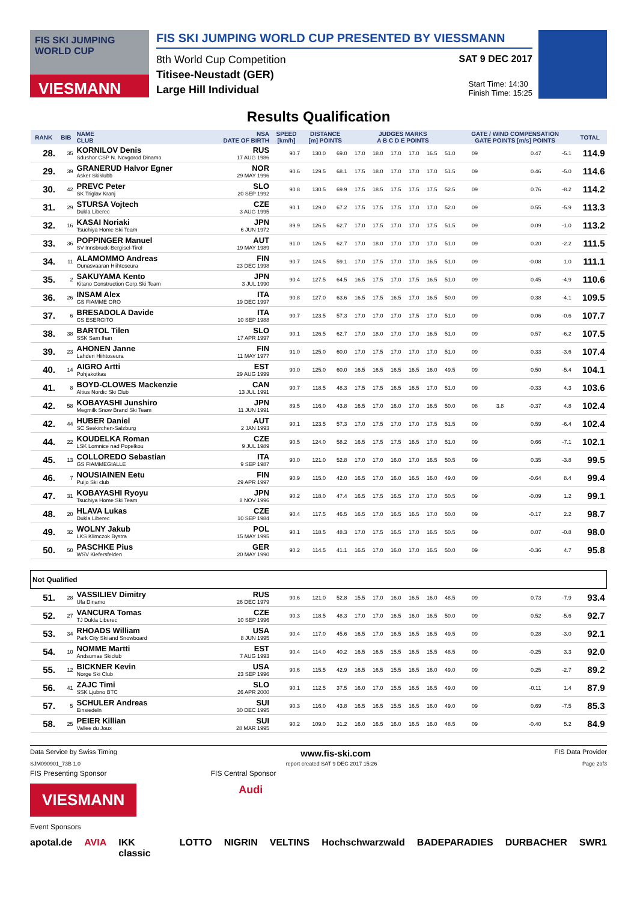FIS SKI JUMPING WORLD CUP
VIESMANN
FIS SKI JUMPING WORLD CUP PRESENTED BY VIESSMANN
SAT 9 DEC 2017
8th World Cup Competition
Start Time: 14:30
Finish Time: 15:25
Titisee-Neustadt (GER)
Large Hill Individual
Results Qualification
| RANK | BIB | NAME CLUB | NSA DATE OF BIRTH | SPEED [km/h] | DISTANCE [m] POINTS | | JUDGES MARKS A B C D E POINTS | | | | | | GATE / WIND COMPENSATION GATE POINTS [m/s] POINTS | | | | TOTAL |
| --- | --- | --- | --- | --- | --- | --- | --- | --- | --- | --- | --- | --- | --- | --- | --- | --- | --- |
| 28. | 35 | KORNILOV Denis Sdushor CSP N. Novgorod Dinamo | RUS 17 AUG 1986 | 90.7 | 130.0 | 69.0 | 17.0 | 18.0 | 17.0 | 17.0 | 16.5 | 51.0 | 09 | | 0.47 | -5.1 | 114.9 |
| 29. | 39 | GRANERUD Halvor Egner Asker Skiklubb | NOR 29 MAY 1996 | 90.6 | 129.5 | 68.1 | 17.5 | 18.0 | 17.0 | 17.0 | 17.0 | 51.5 | 09 | | 0.46 | -5.0 | 114.6 |
| 30. | 42 | PREVC Peter SK Triglav Kranj | SLO 20 SEP 1992 | 90.8 | 130.5 | 69.9 | 17.5 | 18.5 | 17.5 | 17.5 | 17.5 | 52.5 | 09 | | 0.76 | -8.2 | 114.2 |
| 31. | 29 | STURSA Vojtech Dukla Liberec | CZE 3 AUG 1995 | 90.1 | 129.0 | 67.2 | 17.5 | 17.5 | 17.5 | 17.0 | 17.0 | 52.0 | 09 | | 0.55 | -5.9 | 113.3 |
| 32. | 16 | KASAI Noriaki Tsuchiya Home Ski Team | JPN 6 JUN 1972 | 89.9 | 126.5 | 62.7 | 17.0 | 17.5 | 17.0 | 17.0 | 17.5 | 51.5 | 09 | | 0.09 | -1.0 | 113.2 |
| 33. | 36 | POPPINGER Manuel SV Innsbruck-Bergisel-Tirol | AUT 19 MAY 1989 | 91.0 | 126.5 | 62.7 | 17.0 | 18.0 | 17.0 | 17.0 | 17.0 | 51.0 | 09 | | 0.20 | -2.2 | 111.5 |
| 34. | 11 | ALAMOMMO Andreas Ounasvaaran Hiihtoseura | FIN 23 DEC 1998 | 90.7 | 124.5 | 59.1 | 17.0 | 17.5 | 17.0 | 17.0 | 16.5 | 51.0 | 09 | | -0.08 | 1.0 | 111.1 |
| 35. | 2 | SAKUYAMA Kento Kitano Construction Corp.Ski Team | JPN 3 JUL 1990 | 90.4 | 127.5 | 64.5 | 16.5 | 17.5 | 17.0 | 17.5 | 16.5 | 51.0 | 09 | | 0.45 | -4.9 | 110.6 |
| 36. | 26 | INSAM Alex GS FIAMME ORO | ITA 19 DEC 1997 | 90.8 | 127.0 | 63.6 | 16.5 | 17.5 | 16.5 | 17.0 | 16.5 | 50.0 | 09 | | 0.38 | -4.1 | 109.5 |
| 37. | 6 | BRESADOLA Davide CS ESERCITO | ITA 10 SEP 1988 | 90.7 | 123.5 | 57.3 | 17.0 | 17.0 | 17.0 | 17.5 | 17.0 | 51.0 | 09 | | 0.06 | -0.6 | 107.7 |
| 38. | 38 | BARTOL Tilen SSK Sam Ihan | SLO 17 APR 1997 | 90.1 | 126.5 | 62.7 | 17.0 | 18.0 | 17.0 | 17.0 | 16.5 | 51.0 | 09 | | 0.57 | -6.2 | 107.5 |
| 39. | 23 | AHONEN Janne Lahden Hiihtoseura | FIN 11 MAY 1977 | 91.0 | 125.0 | 60.0 | 17.0 | 17.5 | 17.0 | 17.0 | 17.0 | 51.0 | 09 | | 0.33 | -3.6 | 107.4 |
| 40. | 14 | AIGRO Artti Pohjakotkas | EST 29 AUG 1999 | 90.0 | 125.0 | 60.0 | 16.5 | 16.5 | 16.5 | 16.5 | 16.0 | 49.5 | 09 | | 0.50 | -5.4 | 104.1 |
| 41. | 8 | BOYD-CLOWES Mackenzie Altius Nordic Ski Club | CAN 13 JUL 1991 | 90.7 | 118.5 | 48.3 | 17.5 | 17.5 | 16.5 | 16.5 | 17.0 | 51.0 | 09 | | -0.33 | 4.3 | 103.6 |
| 42. | 58 | KOBAYASHI Junshiro Megmilk Snow Brand Ski Team | JPN 11 JUN 1991 | 89.5 | 116.0 | 43.8 | 16.5 | 17.0 | 16.0 | 17.0 | 16.5 | 50.0 | 08 | 3.8 | -0.37 | 4.8 | 102.4 |
| 42. | 44 | HUBER Daniel SC Seekirchen-Salzburg | AUT 2 JAN 1993 | 90.1 | 123.5 | 57.3 | 17.0 | 17.5 | 17.0 | 17.0 | 17.5 | 51.5 | 09 | | 0.59 | -6.4 | 102.4 |
| 44. | 22 | KOUDELKA Roman LSK Lomnice nad Popelkou | CZE 9 JUL 1989 | 90.5 | 124.0 | 58.2 | 16.5 | 17.5 | 17.5 | 16.5 | 17.0 | 51.0 | 09 | | 0.66 | -7.1 | 102.1 |
| 45. | 13 | COLLOREDO Sebastian GS FIAMMEGIALLE | ITA 9 SEP 1987 | 90.0 | 121.0 | 52.8 | 17.0 | 17.0 | 16.0 | 17.0 | 16.5 | 50.5 | 09 | | 0.35 | -3.8 | 99.5 |
| 46. | 7 | NOUSIAINEN Eetu Puijo Ski club | FIN 29 APR 1997 | 90.9 | 115.0 | 42.0 | 16.5 | 17.0 | 16.0 | 16.5 | 16.0 | 49.0 | 09 | | -0.64 | 8.4 | 99.4 |
| 47. | 31 | KOBAYASHI Ryoyu Tsuchiya Home Ski Team | JPN 8 NOV 1996 | 90.2 | 118.0 | 47.4 | 16.5 | 17.5 | 16.5 | 17.0 | 17.0 | 50.5 | 09 | | -0.09 | 1.2 | 99.1 |
| 48. | 20 | HLAVA Lukas Dukla Liberec | CZE 10 SEP 1984 | 90.4 | 117.5 | 46.5 | 16.5 | 17.0 | 16.5 | 16.5 | 17.0 | 50.0 | 09 | | -0.17 | 2.2 | 98.7 |
| 49. | 32 | WOLNY Jakub LKS Klimczok Bystra | POL 15 MAY 1995 | 90.1 | 118.5 | 48.3 | 17.0 | 17.5 | 16.5 | 17.0 | 16.5 | 50.5 | 09 | | 0.07 | -0.8 | 98.0 |
| 50. | 50 | PASCHKE Pius WSV Kiefersfelden | GER 20 MAY 1990 | 90.2 | 114.5 | 41.1 | 16.5 | 17.0 | 16.0 | 17.0 | 16.5 | 50.0 | 09 | | -0.36 | 4.7 | 95.8 |
| Not Qualified | | | | | | | | | | | | | | | | | |
| 51. | 28 | VASSILIEV Dimitry Ufa Dinamo | RUS 26 DEC 1979 | 90.6 | 121.0 | 52.8 | 15.5 | 17.0 | 16.0 | 16.5 | 16.0 | 48.5 | 09 | | 0.73 | -7.9 | 93.4 |
| 52. | 27 | VANCURA Tomas TJ Dukla Liberec | CZE 10 SEP 1996 | 90.3 | 118.5 | 48.3 | 17.0 | 17.0 | 16.5 | 16.0 | 16.5 | 50.0 | 09 | | 0.52 | -5.6 | 92.7 |
| 53. | 34 | RHOADS William Park City Ski and Snowboard | USA 8 JUN 1995 | 90.4 | 117.0 | 45.6 | 16.5 | 17.0 | 16.5 | 16.5 | 16.5 | 49.5 | 09 | | 0.28 | -3.0 | 92.1 |
| 54. | 10 | NOMME Martti Andsumae Skiclub | EST 7 AUG 1993 | 90.4 | 114.0 | 40.2 | 16.5 | 16.5 | 15.5 | 16.5 | 15.5 | 48.5 | 09 | | -0.25 | 3.3 | 92.0 |
| 55. | 12 | BICKNER Kevin Norge Ski Club | USA 23 SEP 1996 | 90.6 | 115.5 | 42.9 | 16.5 | 16.5 | 15.5 | 16.5 | 16.0 | 49.0 | 09 | | 0.25 | -2.7 | 89.2 |
| 56. | 41 | ZAJC Timi SSK Ljubno BTC | SLO 26 APR 2000 | 90.1 | 112.5 | 37.5 | 16.0 | 17.0 | 15.5 | 16.5 | 16.5 | 49.0 | 09 | | -0.11 | 1.4 | 87.9 |
| 57. | 5 | SCHULER Andreas Einsiedeln | SUI 30 DEC 1995 | 90.3 | 116.0 | 43.8 | 16.5 | 16.5 | 15.5 | 16.5 | 16.0 | 49.0 | 09 | | 0.69 | -7.5 | 85.3 |
| 58. | 25 | PEIER Killian Vallee du Joux | SUI 28 MAR 1995 | 90.2 | 109.0 | 31.2 | 16.0 | 16.5 | 16.0 | 16.5 | 16.0 | 48.5 | 09 | | -0.40 | 5.2 | 84.9 |
Data Service by Swiss Timing www.fis-ski.com FIS Data Provider
SJM090901_73B 1.0 report created SAT 9 DEC 2017 15:26 Page 2of3
FIS Presenting Sponsor FIS Central Sponsor
VIESMANN Audi
Event Sponsors
apotal.de AVIA IKK classic LOTTO NIGRIN VELTINS Hochschwarzwald BADEPARADIES DURBACHER SWR1